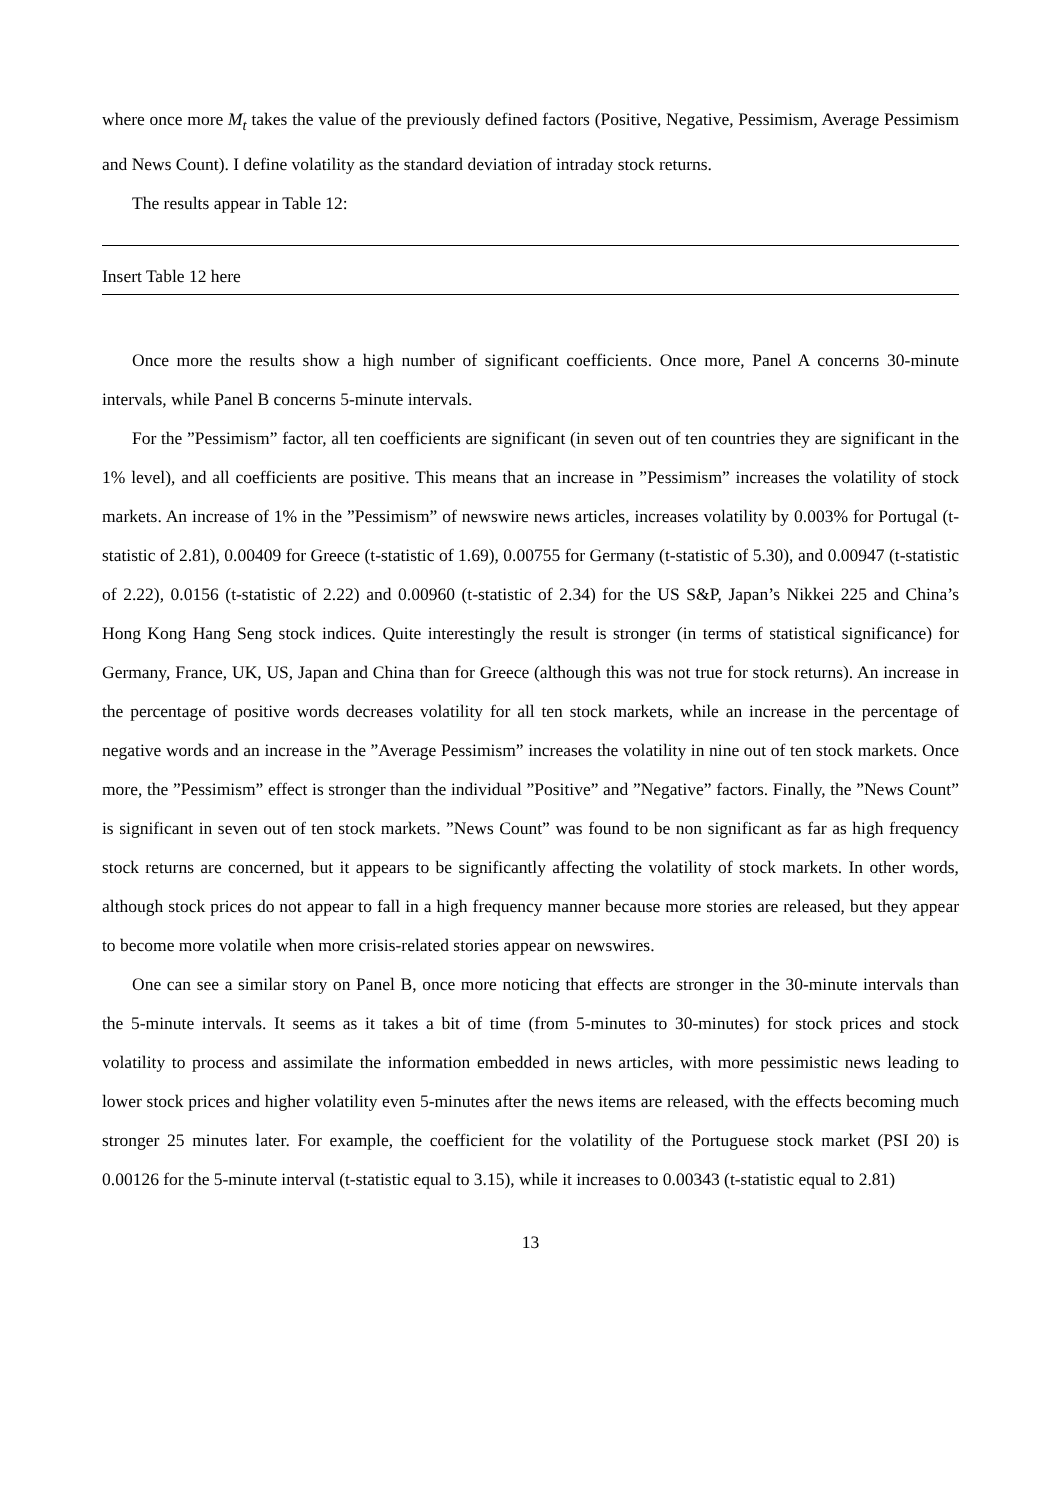where once more M<sub>t</sub> takes the value of the previously defined factors (Positive, Negative, Pessimism, Average Pessimism and News Count). I define volatility as the standard deviation of intraday stock returns.
The results appear in Table 12:
Insert Table 12 here
Once more the results show a high number of significant coefficients. Once more, Panel A concerns 30-minute intervals, while Panel B concerns 5-minute intervals.
For the ”Pessimism” factor, all ten coefficients are significant (in seven out of ten countries they are significant in the 1% level), and all coefficients are positive. This means that an increase in ”Pessimism” increases the volatility of stock markets. An increase of 1% in the ”Pessimism” of newswire news articles, increases volatility by 0.003% for Portugal (t-statistic of 2.81), 0.00409 for Greece (t-statistic of 1.69), 0.00755 for Germany (t-statistic of 5.30), and 0.00947 (t-statistic of 2.22), 0.0156 (t-statistic of 2.22) and 0.00960 (t-statistic of 2.34) for the US S&P, Japan’s Nikkei 225 and China’s Hong Kong Hang Seng stock indices. Quite interestingly the result is stronger (in terms of statistical significance) for Germany, France, UK, US, Japan and China than for Greece (although this was not true for stock returns). An increase in the percentage of positive words decreases volatility for all ten stock markets, while an increase in the percentage of negative words and an increase in the ”Average Pessimism” increases the volatility in nine out of ten stock markets. Once more, the ”Pessimism” effect is stronger than the individual ”Positive” and ”Negative” factors. Finally, the ”News Count” is significant in seven out of ten stock markets. ”News Count” was found to be non significant as far as high frequency stock returns are concerned, but it appears to be significantly affecting the volatility of stock markets. In other words, although stock prices do not appear to fall in a high frequency manner because more stories are released, but they appear to become more volatile when more crisis-related stories appear on newswires.
One can see a similar story on Panel B, once more noticing that effects are stronger in the 30-minute intervals than the 5-minute intervals. It seems as it takes a bit of time (from 5-minutes to 30-minutes) for stock prices and stock volatility to process and assimilate the information embedded in news articles, with more pessimistic news leading to lower stock prices and higher volatility even 5-minutes after the news items are released, with the effects becoming much stronger 25 minutes later. For example, the coefficient for the volatility of the Portuguese stock market (PSI 20) is 0.00126 for the 5-minute interval (t-statistic equal to 3.15), while it increases to 0.00343 (t-statistic equal to 2.81)
13